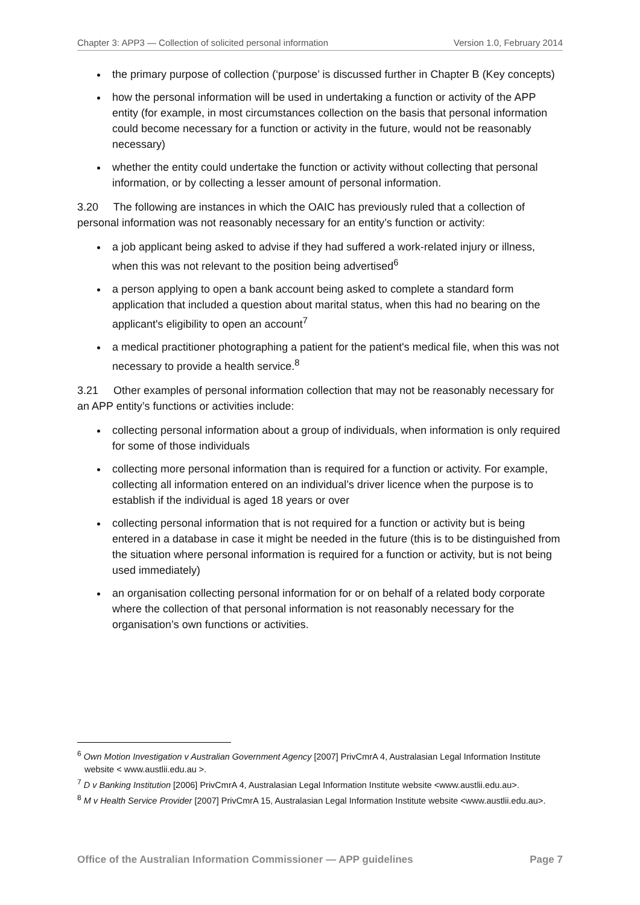Chapter 3: APP3 — Collection of solicited personal information Version 1.0, February 2014
the primary purpose of collection (‘purpose’ is discussed further in Chapter B (Key concepts)
how the personal information will be used in undertaking a function or activity of the APP entity (for example, in most circumstances collection on the basis that personal information could become necessary for a function or activity in the future, would not be reasonably necessary)
whether the entity could undertake the function or activity without collecting that personal information, or by collecting a lesser amount of personal information.
3.20 The following are instances in which the OAIC has previously ruled that a collection of personal information was not reasonably necessary for an entity’s function or activity:
a job applicant being asked to advise if they had suffered a work-related injury or illness, when this was not relevant to the position being advertised<sup>6</sup>
a person applying to open a bank account being asked to complete a standard form application that included a question about marital status, when this had no bearing on the applicant's eligibility to open an account<sup>7</sup>
a medical practitioner photographing a patient for the patient's medical file, when this was not necessary to provide a health service.<sup>8</sup>
3.21 Other examples of personal information collection that may not be reasonably necessary for an APP entity’s functions or activities include:
collecting personal information about a group of individuals, when information is only required for some of those individuals
collecting more personal information than is required for a function or activity. For example, collecting all information entered on an individual’s driver licence when the purpose is to establish if the individual is aged 18 years or over
collecting personal information that is not required for a function or activity but is being entered in a database in case it might be needed in the future (this is to be distinguished from the situation where personal information is required for a function or activity, but is not being used immediately)
an organisation collecting personal information for or on behalf of a related body corporate where the collection of that personal information is not reasonably necessary for the organisation’s own functions or activities.
<sup>6</sup> Own Motion Investigation v Australian Government Agency [2007] PrivCmrA 4, Australasian Legal Information Institute website < www.austlii.edu.au >.
<sup>7</sup> D v Banking Institution [2006] PrivCmrA 4, Australasian Legal Information Institute website <www.austlii.edu.au>.
<sup>8</sup> M v Health Service Provider [2007] PrivCmrA 15, Australasian Legal Information Institute website <www.austlii.edu.au>.
Office of the Australian Information Commissioner — APP guidelines Page 7